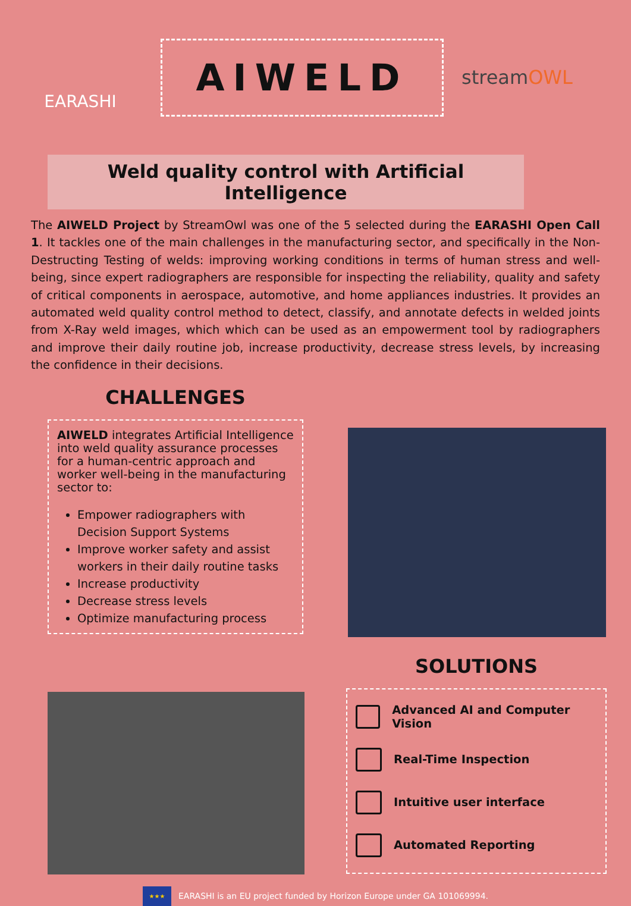EARASHI
AIWELD
streamOWL
Weld quality control with Artificial Intelligence
The AIWELD Project by StreamOwl was one of the 5 selected during the EARASHI Open Call 1. It tackles one of the main challenges in the manufacturing sector, and specifically in the Non-Destructing Testing of welds: improving working conditions in terms of human stress and well-being, since expert radiographers are responsible for inspecting the reliability, quality and safety of critical components in aerospace, automotive, and home appliances industries. It provides an automated weld quality control method to detect, classify, and annotate defects in welded joints from X-Ray weld images, which which can be used as an empowerment tool by radiographers and improve their daily routine job, increase productivity, decrease stress levels, by increasing the confidence in their decisions.
CHALLENGES
AIWELD integrates Artificial Intelligence into weld quality assurance processes for a human-centric approach and worker well-being in the manufacturing sector to:
Empower radiographers with Decision Support Systems
Improve worker safety and assist workers in their daily routine tasks
Increase productivity
Decrease stress levels
Optimize manufacturing process
SOLUTIONS
Advanced AI and Computer Vision
Real-Time Inspection
Intuitive user interface
Automated Reporting
★★★
EARASHI is an EU project funded by Horizon Europe under GA 101069994.